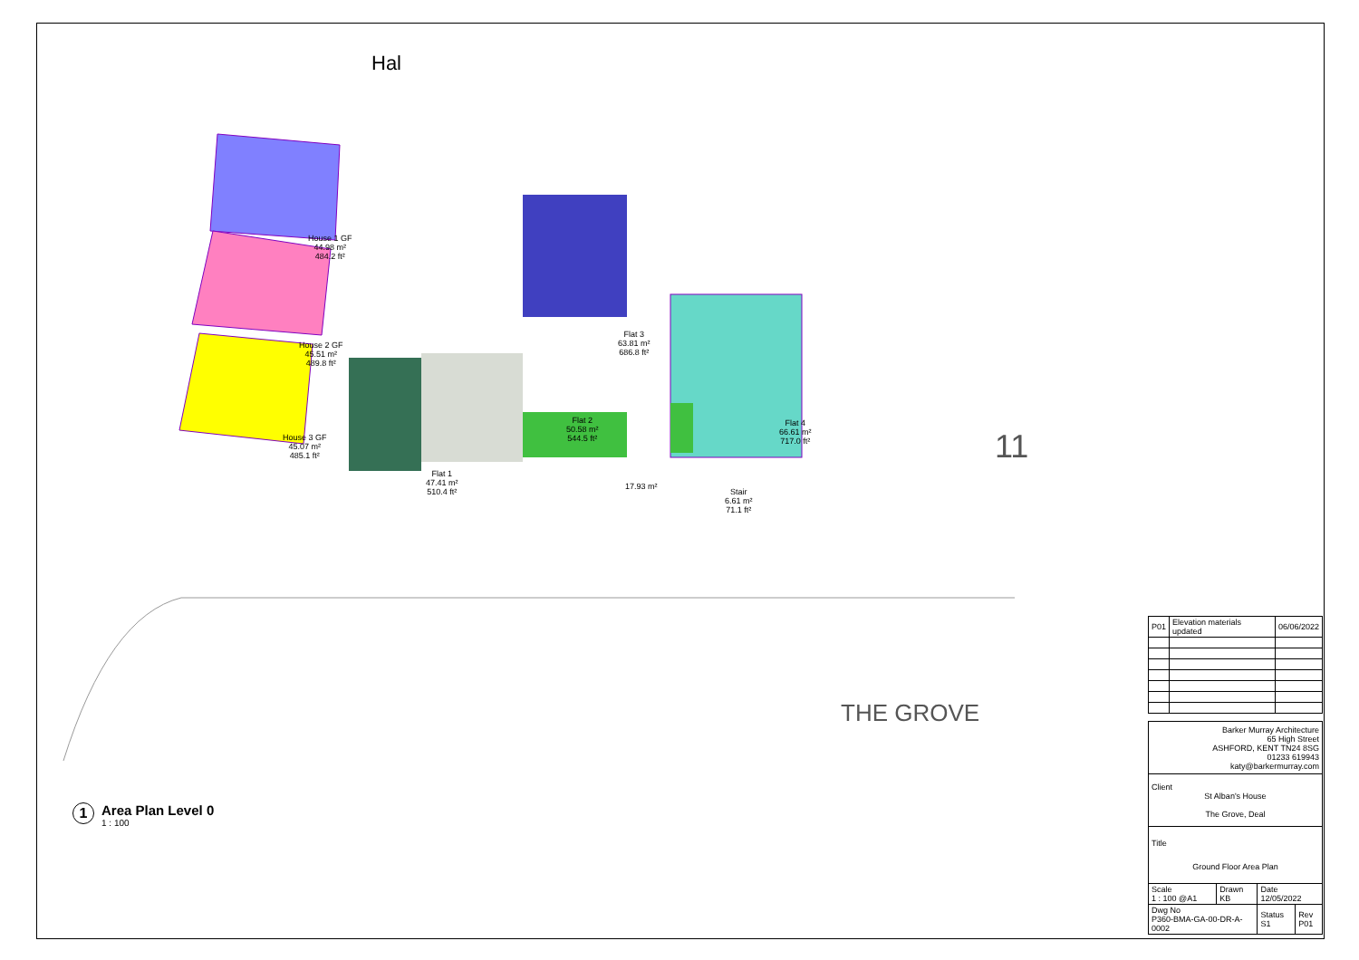Hal
House 1 GF
44.98 m²
484.2 ft²
House 2 GF
45.51 m²
489.8 ft²
House 3 GF
45.07 m²
485.1 ft²
Flat 3
63.81 m²
686.8 ft²
Flat 2
50.58 m²
544.5 ft²
Flat 1
47.41 m²
510.4 ft²
17.93 m²
Flat 4
66.61 m²
717.0 ft²
Stair
6.61 m²
71.1 ft²
11
THE GROVE
1
Area Plan Level 0
1 : 100
| P01 | Elevation materials updated | 06/06/2022 |
| Barker Murray Architecture 65 High Street ASHFORD, KENT TN24 8SG 01233 619943 katy@barkermurray.com | | | |
| Client St Alban's House The Grove, Deal | | | |
| Title Ground Floor Area Plan | | | |
| Scale 1 : 100 @A1 | Drawn KB | Date 12/05/2022 | |
| Dwg No P360-BMA-GA-00-DR-A-0002 | | Status S1 | Rev P01 |